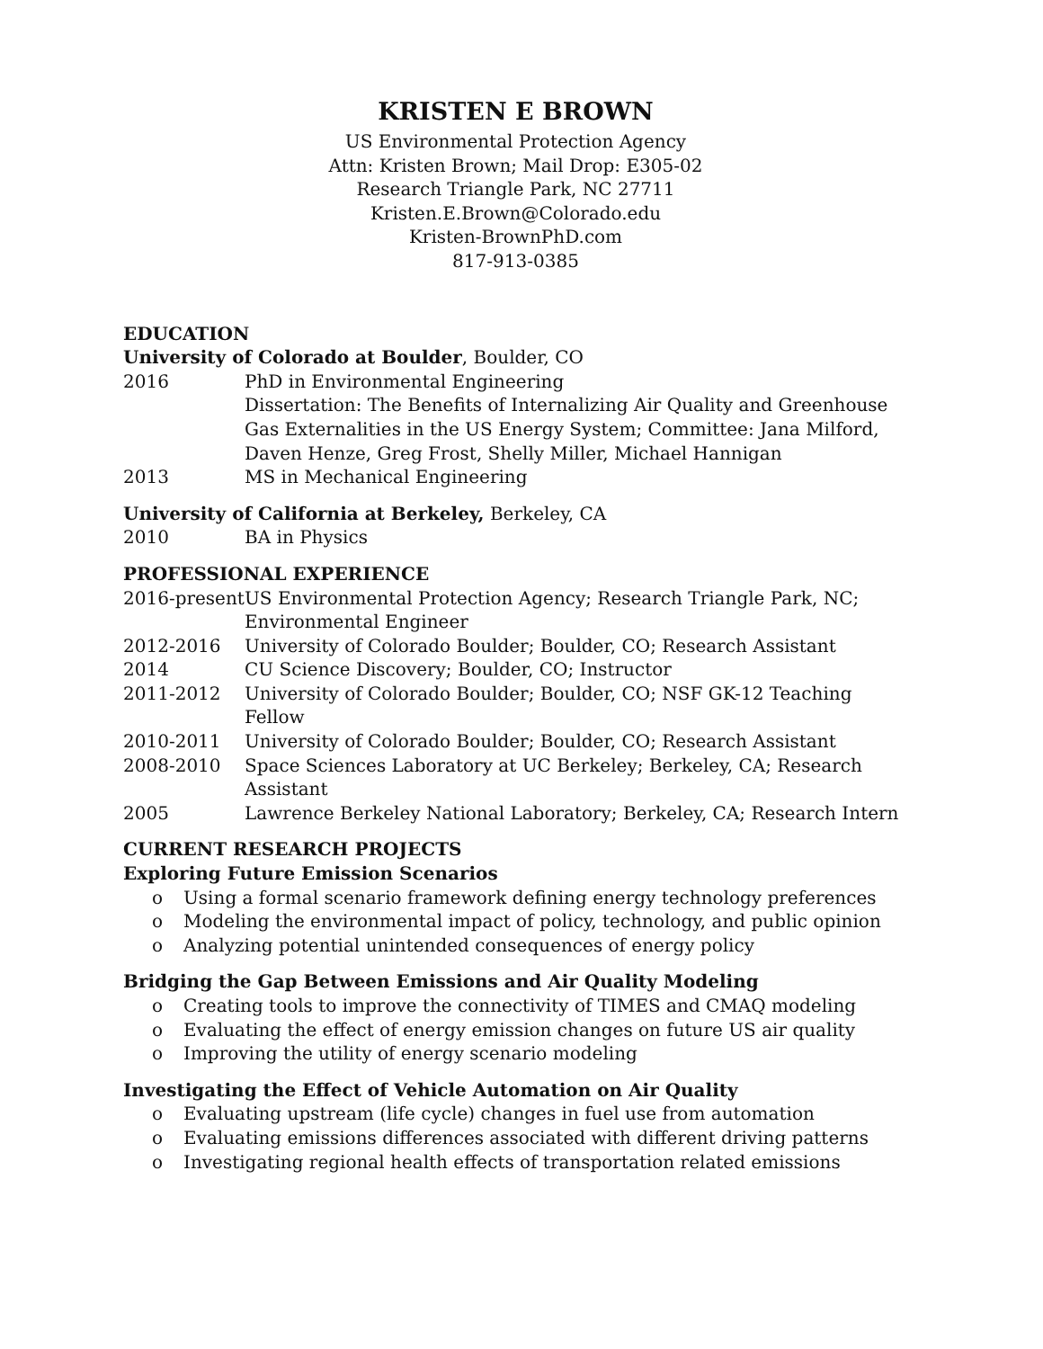KRISTEN E BROWN
US Environmental Protection Agency
Attn: Kristen Brown; Mail Drop: E305-02
Research Triangle Park, NC 27711
Kristen.E.Brown@Colorado.edu
Kristen-BrownPhD.com
817-913-0385
EDUCATION
University of Colorado at Boulder, Boulder, CO
2016 PhD in Environmental Engineering
Dissertation: The Benefits of Internalizing Air Quality and Greenhouse Gas Externalities in the US Energy System; Committee: Jana Milford, Daven Henze, Greg Frost, Shelly Miller, Michael Hannigan
2013 MS in Mechanical Engineering
University of California at Berkeley, Berkeley, CA
2010 BA in Physics
PROFESSIONAL EXPERIENCE
2016-present
US Environmental Protection Agency; Research Triangle Park, NC; Environmental Engineer
2012-2016 University of Colorado Boulder; Boulder, CO; Research Assistant
2014 CU Science Discovery; Boulder, CO; Instructor
2011-2012 University of Colorado Boulder; Boulder, CO; NSF GK-12 Teaching Fellow
2010-2011 University of Colorado Boulder; Boulder, CO; Research Assistant
2008-2010 Space Sciences Laboratory at UC Berkeley; Berkeley, CA; Research Assistant
2005 Lawrence Berkeley National Laboratory; Berkeley, CA; Research Intern
CURRENT RESEARCH PROJECTS
Exploring Future Emission Scenarios
o Using a formal scenario framework defining energy technology preferences
o Modeling the environmental impact of policy, technology, and public opinion
o Analyzing potential unintended consequences of energy policy
Bridging the Gap Between Emissions and Air Quality Modeling
o Creating tools to improve the connectivity of TIMES and CMAQ modeling
o Evaluating the effect of energy emission changes on future US air quality
o Improving the utility of energy scenario modeling
Investigating the Effect of Vehicle Automation on Air Quality
o Evaluating upstream (life cycle) changes in fuel use from automation
o Evaluating emissions differences associated with different driving patterns
o Investigating regional health effects of transportation related emissions